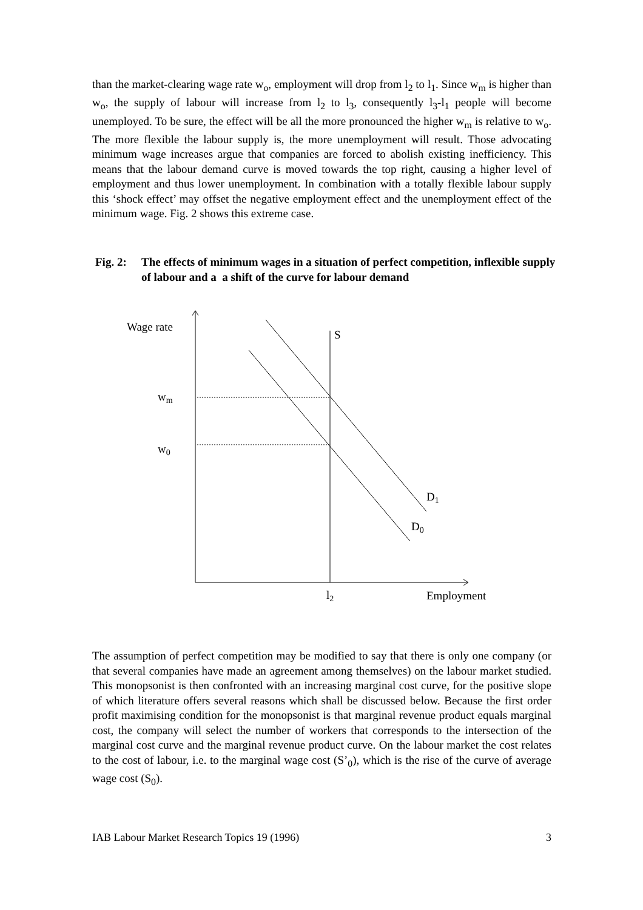than the market-clearing wage rate w<sub>o</sub>, employment will drop from l<sub>2</sub> to l<sub>1</sub>. Since w<sub>m</sub> is higher than w<sub>o</sub>, the supply of labour will increase from l<sub>2</sub> to l<sub>3</sub>, consequently l<sub>3</sub>-l<sub>1</sub> people will become unemployed. To be sure, the effect will be all the more pronounced the higher w<sub>m</sub> is relative to w<sub>o</sub>. The more flexible the labour supply is, the more unemployment will result. Those advocating minimum wage increases argue that companies are forced to abolish existing inefficiency. This means that the labour demand curve is moved towards the top right, causing a higher level of employment and thus lower unemployment. In combination with a totally flexible labour supply this ‘shock effect’ may offset the negative employment effect and the unemployment effect of the minimum wage. Fig. 2 shows this extreme case.
Fig. 2: The effects of minimum wages in a situation of perfect competition, inflexible supply of labour and a a shift of the curve for labour demand
Wage rate
S
wm
w0
D1
D0
l2
Employment
The assumption of perfect competition may be modified to say that there is only one company (or that several companies have made an agreement among themselves) on the labour market studied. This monopsonist is then confronted with an increasing marginal cost curve, for the positive slope of which literature offers several reasons which shall be discussed below. Because the first order profit maximising condition for the monopsonist is that marginal revenue product equals marginal cost, the company will select the number of workers that corresponds to the intersection of the marginal cost curve and the marginal revenue product curve. On the labour market the cost relates to the cost of labour, i.e. to the marginal wage cost (S’<sub>0</sub>), which is the rise of the curve of average wage cost (S<sub>0</sub>).
IAB Labour Market Research Topics 19 (1996) 3